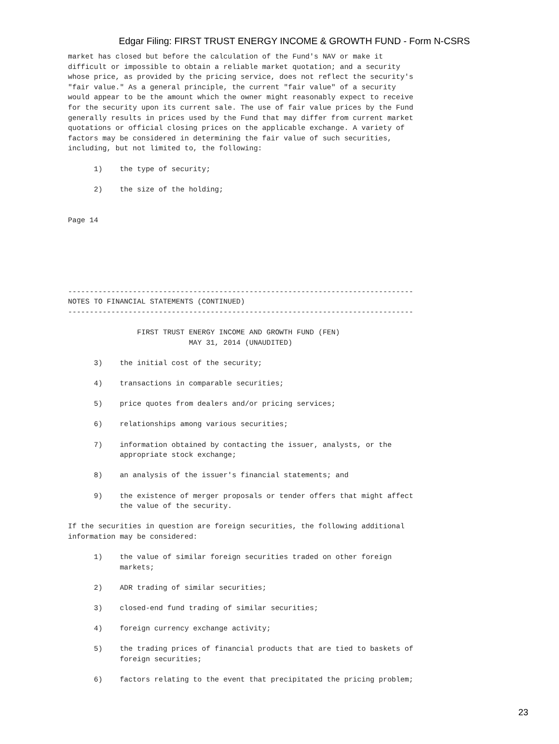Edgar Filing: FIRST TRUST ENERGY INCOME & GROWTH FUND - Form N-CSRS
market has closed but before the calculation of the Fund's NAV or make it
difficult or impossible to obtain a reliable market quotation; and a security
whose price, as provided by the pricing service, does not reflect the security's
"fair value." As a general principle, the current "fair value" of a security
would appear to be the amount which the owner might reasonably expect to receive
for the security upon its current sale. The use of fair value prices by the Fund
generally results in prices used by the Fund that may differ from current market
quotations or official closing prices on the applicable exchange. A variety of
factors may be considered in determining the fair value of such securities,
including, but not limited to, the following:

      1)    the type of security;

      2)    the size of the holding;


Page 14






--------------------------------------------------------------------------------
NOTES TO FINANCIAL STATEMENTS (CONTINUED)
--------------------------------------------------------------------------------

                FIRST TRUST ENERGY INCOME AND GROWTH FUND (FEN)
                            MAY 31, 2014 (UNAUDITED)

      3)    the initial cost of the security;

      4)    transactions in comparable securities;

      5)    price quotes from dealers and/or pricing services;

      6)    relationships among various securities;

      7)    information obtained by contacting the issuer, analysts, or the
            appropriate stock exchange;

      8)    an analysis of the issuer's financial statements; and

      9)    the existence of merger proposals or tender offers that might affect
            the value of the security.

If the securities in question are foreign securities, the following additional
information may be considered:

      1)    the value of similar foreign securities traded on other foreign
            markets;

      2)    ADR trading of similar securities;

      3)    closed-end fund trading of similar securities;

      4)    foreign currency exchange activity;

      5)    the trading prices of financial products that are tied to baskets of
            foreign securities;

      6)    factors relating to the event that precipitated the pricing problem;
23